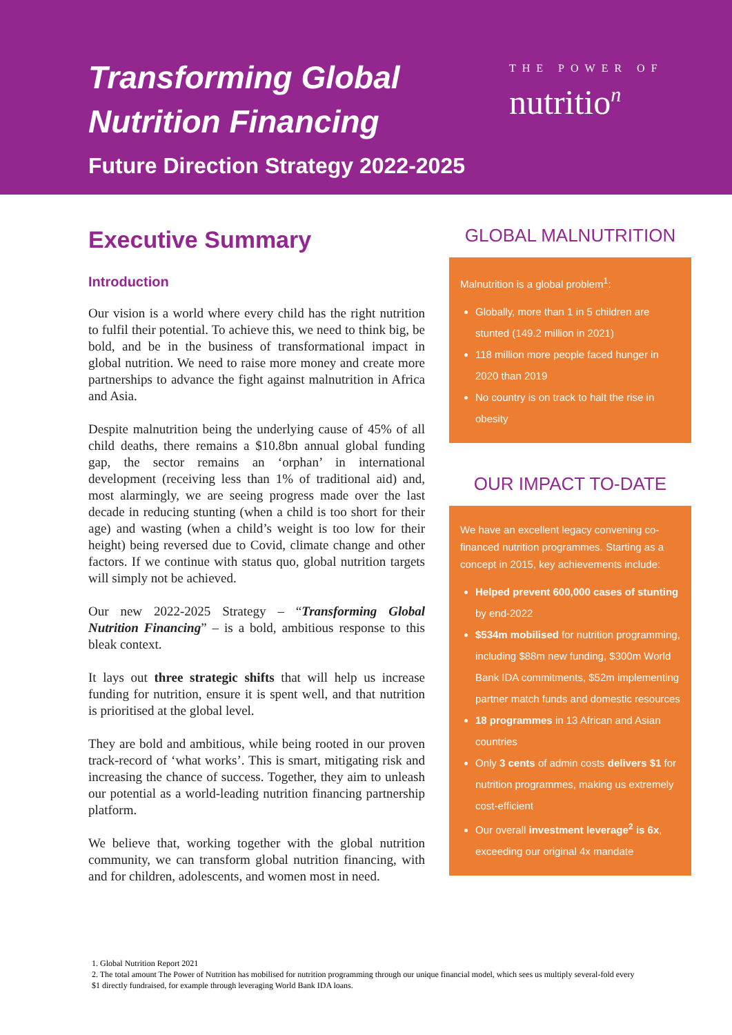Transforming Global Nutrition Financing
Future Direction Strategy 2022-2025
THE POWER OF
nutritio<sup>n</sup>
Executive Summary
Introduction
Our vision is a world where every child has the right nutrition to fulfil their potential. To achieve this, we need to think big, be bold, and be in the business of transformational impact in global nutrition. We need to raise more money and create more partnerships to advance the fight against malnutrition in Africa and Asia.
Despite malnutrition being the underlying cause of 45% of all child deaths, there remains a $10.8bn annual global funding gap, the sector remains an ‘orphan’ in international development (receiving less than 1% of traditional aid) and, most alarmingly, we are seeing progress made over the last decade in reducing stunting (when a child is too short for their age) and wasting (when a child’s weight is too low for their height) being reversed due to Covid, climate change and other factors. If we continue with status quo, global nutrition targets will simply not be achieved.
Our new 2022-2025 Strategy – “Transforming Global Nutrition Financing” – is a bold, ambitious response to this bleak context.
It lays out three strategic shifts that will help us increase funding for nutrition, ensure it is spent well, and that nutrition is prioritised at the global level.
They are bold and ambitious, while being rooted in our proven track-record of ‘what works’. This is smart, mitigating risk and increasing the chance of success. Together, they aim to unleash our potential as a world-leading nutrition financing partnership platform.
We believe that, working together with the global nutrition community, we can transform global nutrition financing, with and for children, adolescents, and women most in need.
GLOBAL MALNUTRITION
Malnutrition is a global problem<sup>1</sup>:
Globally, more than 1 in 5 children are stunted (149.2 million in 2021)
118 million more people faced hunger in 2020 than 2019
No country is on track to halt the rise in obesity
OUR IMPACT TO-DATE
We have an excellent legacy convening co-financed nutrition programmes. Starting as a concept in 2015, key achievements include:
Helped prevent 600,000 cases of stunting by end-2022
$534m mobilised for nutrition programming, including $88m new funding, $300m World Bank IDA commitments, $52m implementing partner match funds and domestic resources
18 programmes in 13 African and Asian countries
Only 3 cents of admin costs delivers $1 for nutrition programmes, making us extremely cost-efficient
Our overall investment leverage<sup>2</sup> is 6x, exceeding our original 4x mandate
1. Global Nutrition Report 2021
2. The total amount The Power of Nutrition has mobilised for nutrition programming through our unique financial model, which sees us multiply several-fold every $1 directly fundraised, for example through leveraging World Bank IDA loans.